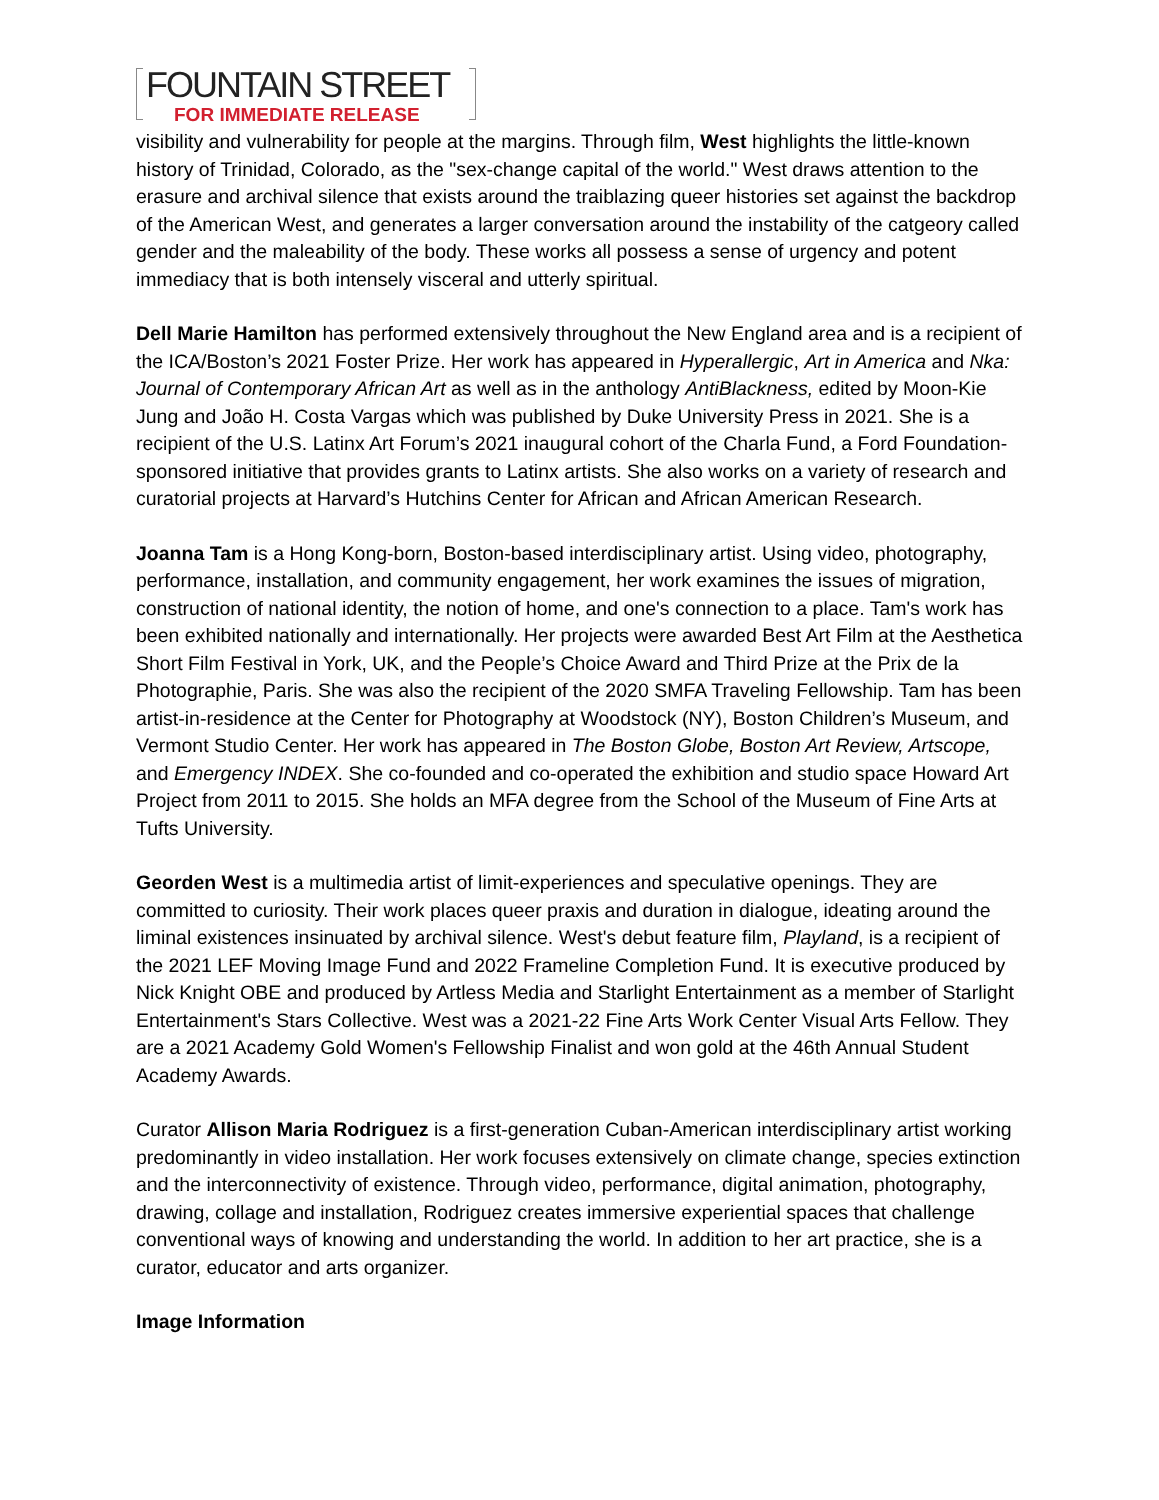FOUNTAIN STREET
FOR IMMEDIATE RELEASE
visibility and vulnerability for people at the margins. Through film, West highlights the little-known history of Trinidad, Colorado, as the "sex-change capital of the world." West draws attention to the erasure and archival silence that exists around the traiblazing queer histories set against the backdrop of the American West, and generates a larger conversation around the instability of the catgeory called gender and the maleability of the body. These works all possess a sense of urgency and potent immediacy that is both intensely visceral and utterly spiritual.
Dell Marie Hamilton has performed extensively throughout the New England area and is a recipient of the ICA/Boston’s 2021 Foster Prize. Her work has appeared in Hyperallergic, Art in America and Nka: Journal of Contemporary African Art as well as in the anthology AntiBlackness, edited by Moon-Kie Jung and João H. Costa Vargas which was published by Duke University Press in 2021. She is a recipient of the U.S. Latinx Art Forum’s 2021 inaugural cohort of the Charla Fund, a Ford Foundation-sponsored initiative that provides grants to Latinx artists. She also works on a variety of research and curatorial projects at Harvard’s Hutchins Center for African and African American Research.
Joanna Tam is a Hong Kong-born, Boston-based interdisciplinary artist. Using video, photography, performance, installation, and community engagement, her work examines the issues of migration, construction of national identity, the notion of home, and one's connection to a place. Tam's work has been exhibited nationally and internationally. Her projects were awarded Best Art Film at the Aesthetica Short Film Festival in York, UK, and the People’s Choice Award and Third Prize at the Prix de la Photographie, Paris. She was also the recipient of the 2020 SMFA Traveling Fellowship. Tam has been artist-in-residence at the Center for Photography at Woodstock (NY), Boston Children’s Museum, and Vermont Studio Center. Her work has appeared in The Boston Globe, Boston Art Review, Artscope, and Emergency INDEX. She co-founded and co-operated the exhibition and studio space Howard Art Project from 2011 to 2015. She holds an MFA degree from the School of the Museum of Fine Arts at Tufts University.
Georden West is a multimedia artist of limit-experiences and speculative openings. They are committed to curiosity. Their work places queer praxis and duration in dialogue, ideating around the liminal existences insinuated by archival silence. West's debut feature film, Playland, is a recipient of the 2021 LEF Moving Image Fund and 2022 Frameline Completion Fund. It is executive produced by Nick Knight OBE and produced by Artless Media and Starlight Entertainment as a member of Starlight Entertainment's Stars Collective. West was a 2021-22 Fine Arts Work Center Visual Arts Fellow. They are a 2021 Academy Gold Women's Fellowship Finalist and won gold at the 46th Annual Student Academy Awards.
Curator Allison Maria Rodriguez is a first-generation Cuban-American interdisciplinary artist working predominantly in video installation. Her work focuses extensively on climate change, species extinction and the interconnectivity of existence. Through video, performance, digital animation, photography, drawing, collage and installation, Rodriguez creates immersive experiential spaces that challenge conventional ways of knowing and understanding the world. In addition to her art practice, she is a curator, educator and arts organizer.
Image Information